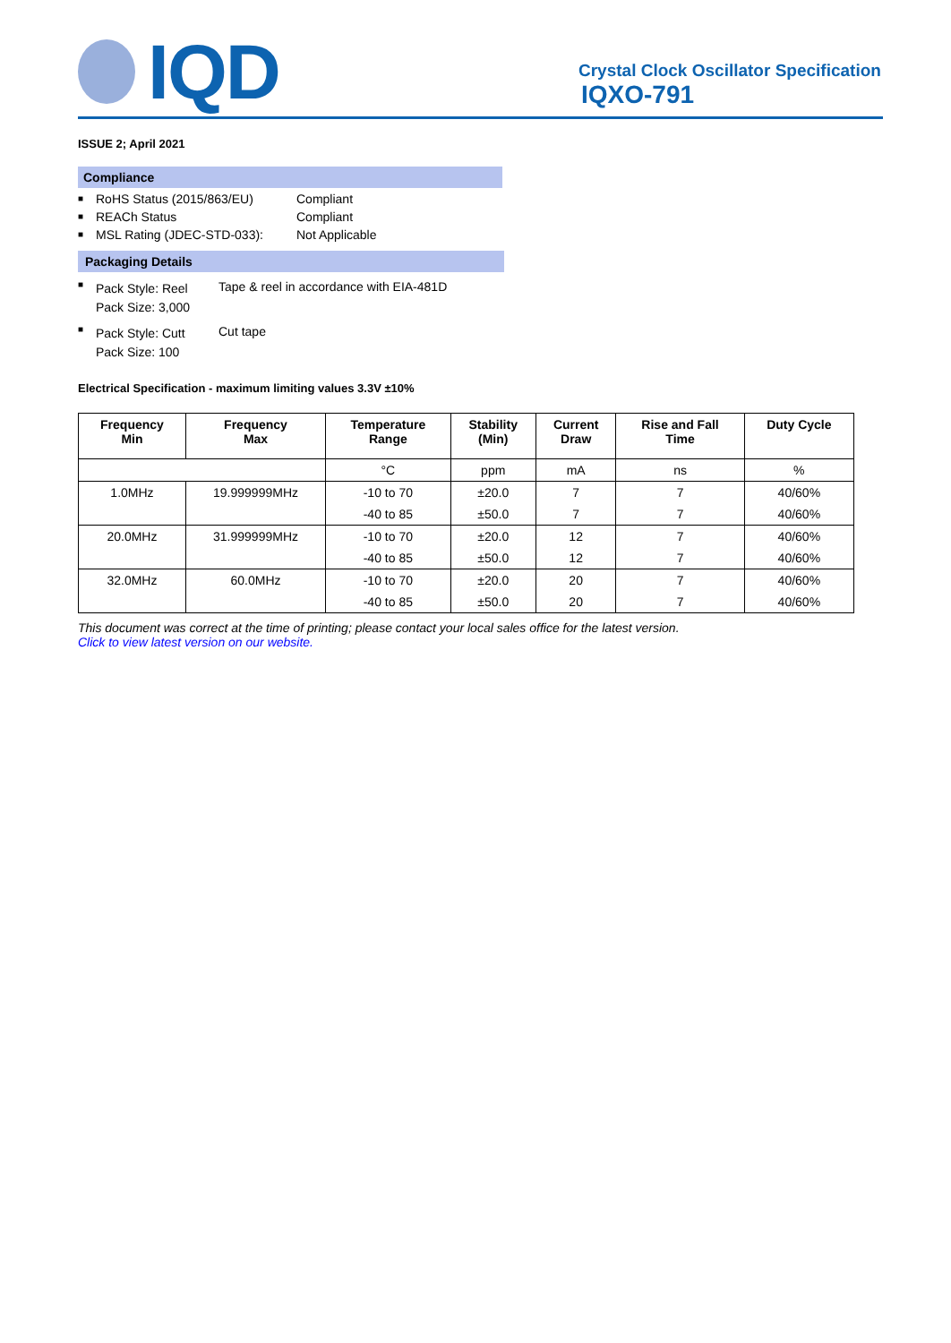IQD
Crystal Clock Oscillator Specification
IQXO-791
ISSUE 2; April 2021
Compliance
■ RoHS Status (2015/863/EU) Compliant
■ REACh Status Compliant
■ MSL Rating (JDEC-STD-033): Not Applicable
Packaging Details
■ Pack Style: Reel
Pack Size: 3,000 Tape & reel in accordance with EIA-481D
■ Pack Style: Cutt
Pack Size: 100 Cut tape
Electrical Specification - maximum limiting values 3.3V ±10%
| Frequency Min | Frequency Max | Temperature Range | Stability (Min) | Current Draw | Rise and Fall Time | Duty Cycle |
| --- | --- | --- | --- | --- | --- | --- |
| | | °C | ppm | mA | ns | % |
| 1.0MHz | 19.999999MHz | -10 to 70 | ±20.0 | 7 | 7 | 40/60% |
| | | -40 to 85 | ±50.0 | 7 | 7 | 40/60% |
| 20.0MHz | 31.999999MHz | -10 to 70 | ±20.0 | 12 | 7 | 40/60% |
| | | -40 to 85 | ±50.0 | 12 | 7 | 40/60% |
| 32.0MHz | 60.0MHz | -10 to 70 | ±20.0 | 20 | 7 | 40/60% |
| | | -40 to 85 | ±50.0 | 20 | 7 | 40/60% |
This document was correct at the time of printing; please contact your local sales office for the latest version.
Click to view latest version on our website.